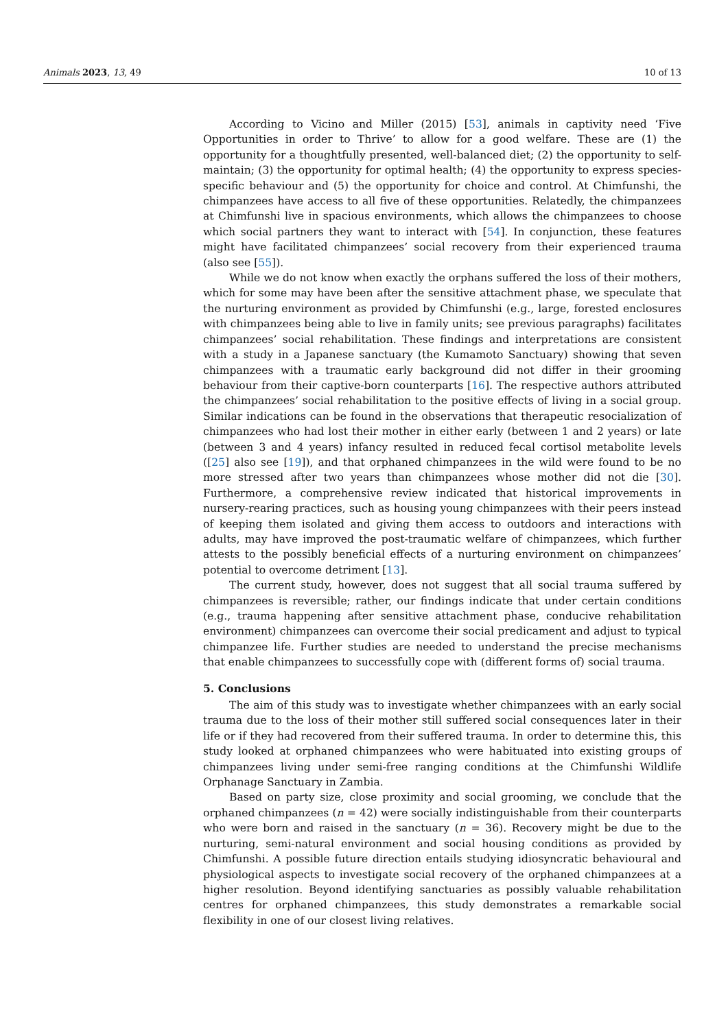Animals 2023, 13, 49 10 of 13
According to Vicino and Miller (2015) [53], animals in captivity need ‘Five Opportunities in order to Thrive’ to allow for a good welfare. These are (1) the opportunity for a thoughtfully presented, well-balanced diet; (2) the opportunity to self-maintain; (3) the opportunity for optimal health; (4) the opportunity to express species-specific behaviour and (5) the opportunity for choice and control. At Chimfunshi, the chimpanzees have access to all five of these opportunities. Relatedly, the chimpanzees at Chimfunshi live in spacious environments, which allows the chimpanzees to choose which social partners they want to interact with [54]. In conjunction, these features might have facilitated chimpanzees’ social recovery from their experienced trauma (also see [55]).
While we do not know when exactly the orphans suffered the loss of their mothers, which for some may have been after the sensitive attachment phase, we speculate that the nurturing environment as provided by Chimfunshi (e.g., large, forested enclosures with chimpanzees being able to live in family units; see previous paragraphs) facilitates chimpanzees’ social rehabilitation. These findings and interpretations are consistent with a study in a Japanese sanctuary (the Kumamoto Sanctuary) showing that seven chimpanzees with a traumatic early background did not differ in their grooming behaviour from their captive-born counterparts [16]. The respective authors attributed the chimpanzees’ social rehabilitation to the positive effects of living in a social group. Similar indications can be found in the observations that therapeutic resocialization of chimpanzees who had lost their mother in either early (between 1 and 2 years) or late (between 3 and 4 years) infancy resulted in reduced fecal cortisol metabolite levels ([25] also see [19]), and that orphaned chimpanzees in the wild were found to be no more stressed after two years than chimpanzees whose mother did not die [30]. Furthermore, a comprehensive review indicated that historical improvements in nursery-rearing practices, such as housing young chimpanzees with their peers instead of keeping them isolated and giving them access to outdoors and interactions with adults, may have improved the post-traumatic welfare of chimpanzees, which further attests to the possibly beneficial effects of a nurturing environment on chimpanzees’ potential to overcome detriment [13].
The current study, however, does not suggest that all social trauma suffered by chimpanzees is reversible; rather, our findings indicate that under certain conditions (e.g., trauma happening after sensitive attachment phase, conducive rehabilitation environment) chimpanzees can overcome their social predicament and adjust to typical chimpanzee life. Further studies are needed to understand the precise mechanisms that enable chimpanzees to successfully cope with (different forms of) social trauma.
5. Conclusions
The aim of this study was to investigate whether chimpanzees with an early social trauma due to the loss of their mother still suffered social consequences later in their life or if they had recovered from their suffered trauma. In order to determine this, this study looked at orphaned chimpanzees who were habituated into existing groups of chimpanzees living under semi-free ranging conditions at the Chimfunshi Wildlife Orphanage Sanctuary in Zambia.
Based on party size, close proximity and social grooming, we conclude that the orphaned chimpanzees (n = 42) were socially indistinguishable from their counterparts who were born and raised in the sanctuary (n = 36). Recovery might be due to the nurturing, semi-natural environment and social housing conditions as provided by Chimfunshi. A possible future direction entails studying idiosyncratic behavioural and physiological aspects to investigate social recovery of the orphaned chimpanzees at a higher resolution. Beyond identifying sanctuaries as possibly valuable rehabilitation centres for orphaned chimpanzees, this study demonstrates a remarkable social flexibility in one of our closest living relatives.